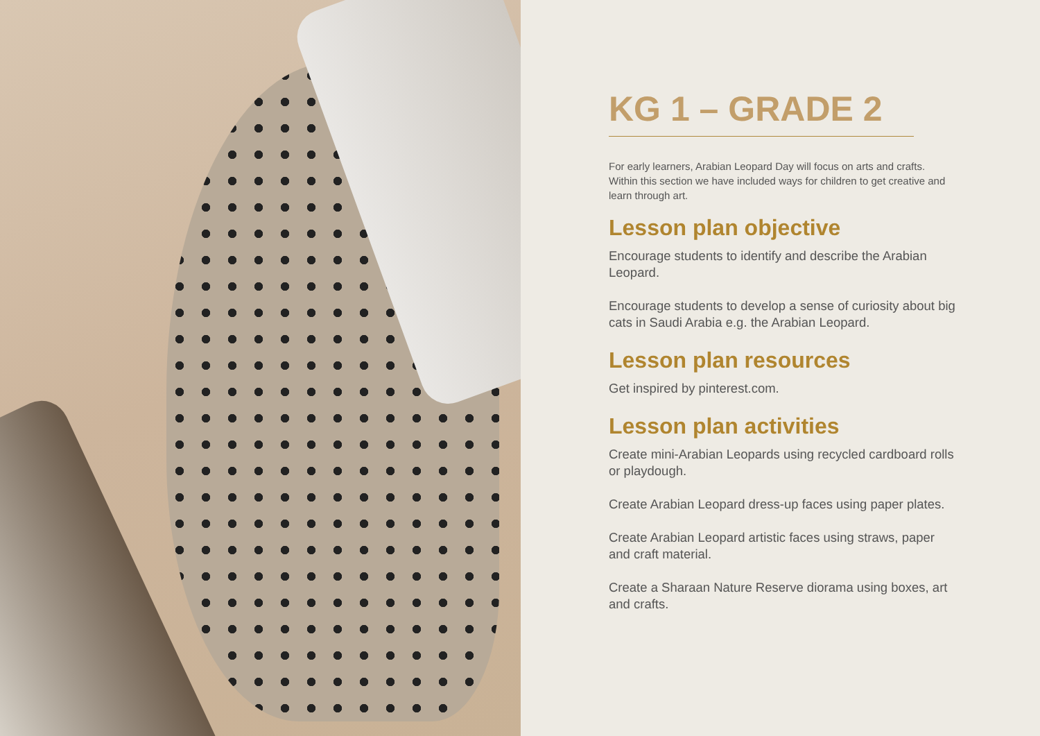KG 1 – GRADE 2
For early learners, Arabian Leopard Day will focus on arts and crafts. Within this section we have included ways for children to get creative and learn through art.
Lesson plan objective
Encourage students to identify and describe the Arabian Leopard.
Encourage students to develop a sense of curiosity about big cats in Saudi Arabia e.g. the Arabian Leopard.
Lesson plan resources
Get inspired by pinterest.com.
Lesson plan activities
Create mini-Arabian Leopards using recycled cardboard rolls or playdough.
Create Arabian Leopard dress-up faces using paper plates.
Create Arabian Leopard artistic faces using straws, paper and craft material.
Create a Sharaan Nature Reserve diorama using boxes, art and crafts.